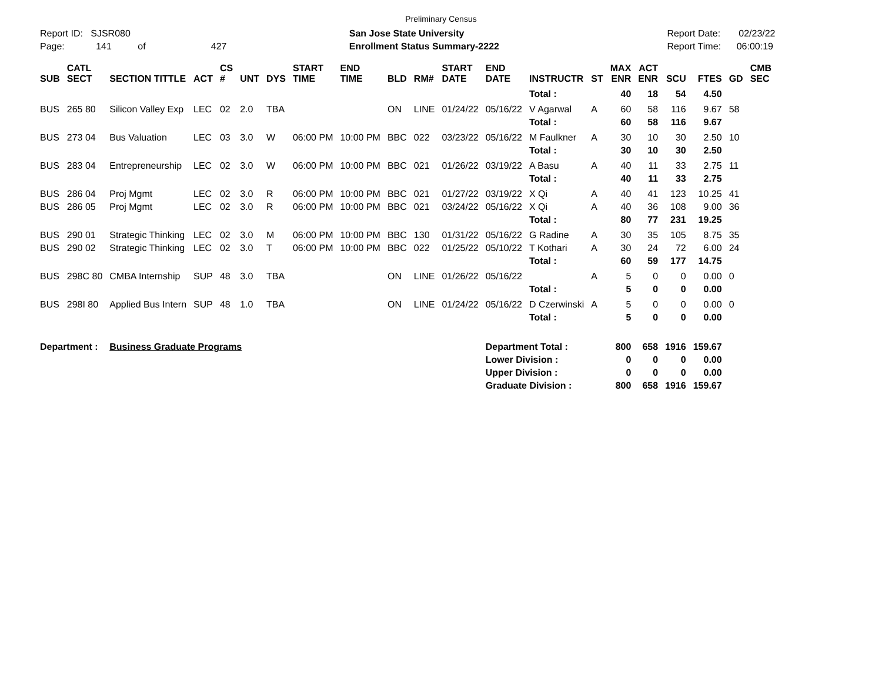Preliminary Census
Report ID: SJSR080
Page: 141 of 427
San Jose State University
Enrollment Status Summary-2222
Report Date: 02/23/22
Report Time: 06:00:19
| SUB | CATL SECT | SECTION TITTLE | ACT | CS # | UNT | DYS | START TIME | END TIME | BLD | RM# | START DATE | END DATE | INSTRUCTR | ST | MAX ENR | ACT ENR | SCU | FTES | GD | CMB SEC |
| --- | --- | --- | --- | --- | --- | --- | --- | --- | --- | --- | --- | --- | --- | --- | --- | --- | --- | --- | --- | --- |
| | | | | | | | | | | | | | Total : | | 40 | 18 | 54 | 4.50 | | |
| BUS | 265 80 | Silicon Valley Exp | LEC | 02 | 2.0 | TBA | | | ON | LINE | 01/24/22 | 05/16/22 | V Agarwal | A | 60 | 58 | 116 | 9.67 | 58 | |
| | | | | | | | | | | | | | Total : | | 60 | 58 | 116 | 9.67 | | |
| BUS | 273 04 | Bus Valuation | LEC | 03 | 3.0 | W | 06:00 PM | 10:00 PM | BBC | 022 | 03/23/22 | 05/16/22 | M Faulkner | A | 30 | 10 | 30 | 2.50 | 10 | |
| | | | | | | | | | | | | | Total : | | 30 | 10 | 30 | 2.50 | | |
| BUS | 283 04 | Entrepreneurship | LEC | 02 | 3.0 | W | 06:00 PM | 10:00 PM | BBC | 021 | 01/26/22 | 03/19/22 | A Basu | A | 40 | 11 | 33 | 2.75 | 11 | |
| | | | | | | | | | | | | | Total : | | 40 | 11 | 33 | 2.75 | | |
| BUS | 286 04 | Proj Mgmt | LEC | 02 | 3.0 | R | 06:00 PM | 10:00 PM | BBC | 021 | 01/27/22 | 03/19/22 | X Qi | A | 40 | 41 | 123 | 10.25 | 41 | |
| BUS | 286 05 | Proj Mgmt | LEC | 02 | 3.0 | R | 06:00 PM | 10:00 PM | BBC | 021 | 03/24/22 | 05/16/22 | X Qi | A | 40 | 36 | 108 | 9.00 | 36 | |
| | | | | | | | | | | | | | Total : | | 80 | 77 | 231 | 19.25 | | |
| BUS | 290 01 | Strategic Thinking | LEC | 02 | 3.0 | M | 06:00 PM | 10:00 PM | BBC | 130 | 01/31/22 | 05/16/22 | G Radine | A | 30 | 35 | 105 | 8.75 | 35 | |
| BUS | 290 02 | Strategic Thinking | LEC | 02 | 3.0 | T | 06:00 PM | 10:00 PM | BBC | 022 | 01/25/22 | 05/10/22 | T Kothari | A | 30 | 24 | 72 | 6.00 | 24 | |
| | | | | | | | | | | | | | Total : | | 60 | 59 | 177 | 14.75 | | |
| BUS | 298C 80 | CMBA Internship | SUP | 48 | 3.0 | TBA | | | ON | LINE | 01/26/22 | 05/16/22 | | A | 5 | 0 | 0 | 0.00 | 0 | |
| | | | | | | | | | | | | | Total : | | 5 | 0 | 0 | 0.00 | | |
| BUS | 298I 80 | Applied Bus Intern | SUP | 48 | 1.0 | TBA | | | ON | LINE | 01/24/22 | 05/16/22 | D Czerwinski | A | 5 | 0 | 0 | 0.00 | 0 | |
| | | | | | | | | | | | | | Total : | | 5 | 0 | 0 | 0.00 | | |
| Department : | | Business Graduate Programs | | | | | | | | | | Department Total : | | | 800 | 658 | 1916 | 159.67 | | |
| | | | | | | | | | | | | Lower Division : | | | 0 | 0 | 0 | 0.00 | | |
| | | | | | | | | | | | | Upper Division : | | | 0 | 0 | 0 | 0.00 | | |
| | | | | | | | | | | | | Graduate Division : | | | 800 | 658 | 1916 | 159.67 | | |